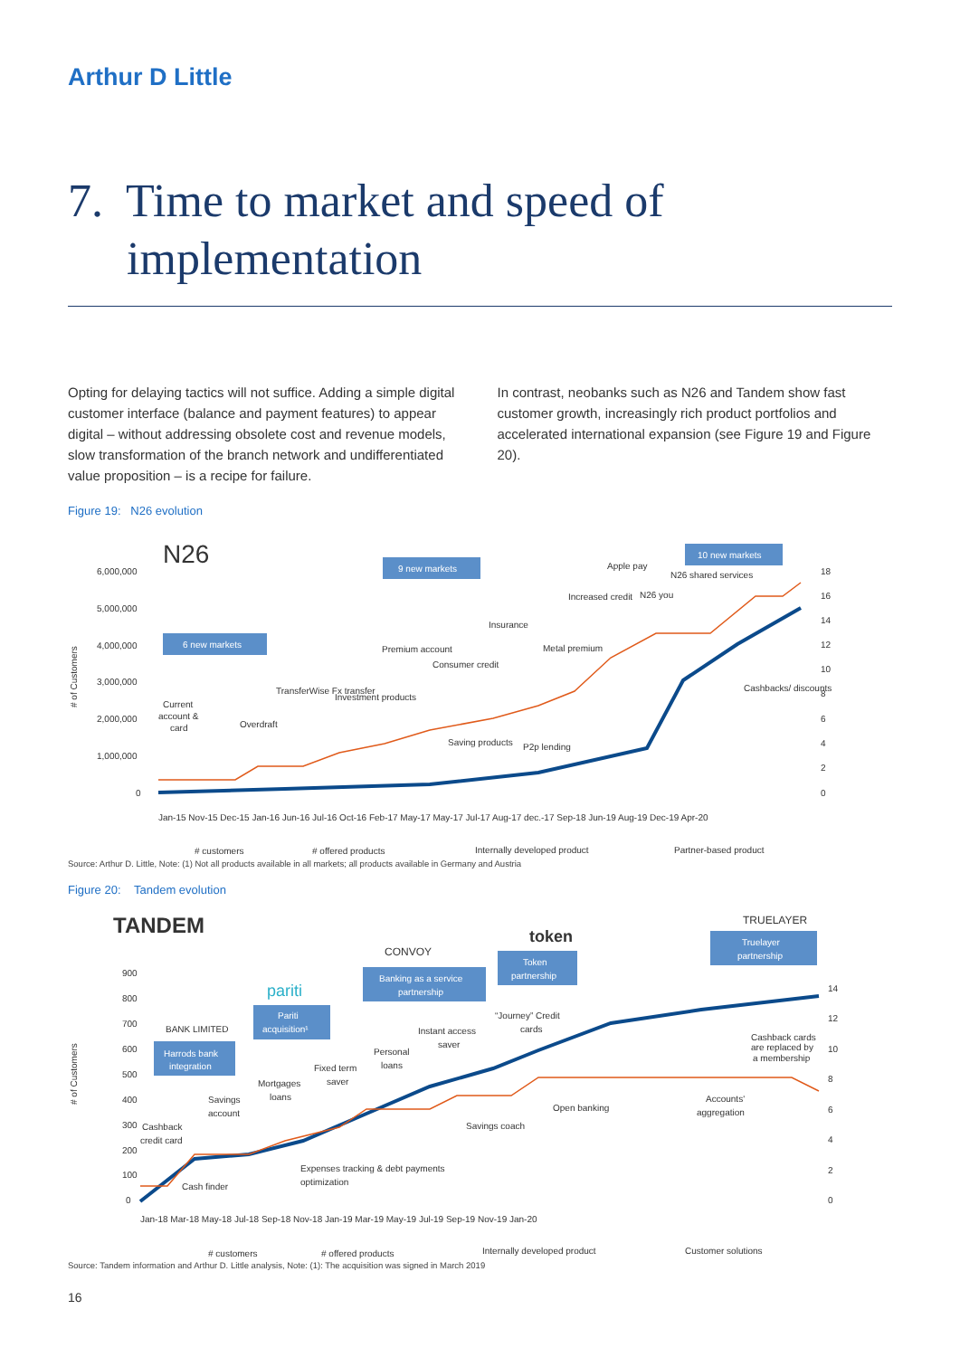Arthur D Little
7. Time to market and speed of
implementation
Opting for delaying tactics will not suffice. Adding a simple digital customer interface (balance and payment features) to appear digital – without addressing obsolete cost and revenue models, slow transformation of the branch network and undifferentiated value proposition – is a recipe for failure.
In contrast, neobanks such as N26 and Tandem show fast customer growth, increasingly rich product portfolios and accelerated international expansion (see Figure 19 and Figure 20).
Figure 19: N26 evolution
N26
6,000,000
5,000,000
4,000,000
3,000,000
2,000,000
1,000,000
0
18
16
14
12
10
8
6
4
2
0
6 new markets
9 new markets
10 new markets
Current
account &
card
Overdraft
TransferWise Fx transfer
Investment products
Premium account
Consumer credit
Saving products
Insurance
P2p lending
Metal premium
Increased credit
Apple pay
N26 you
N26 shared services
Cashbacks/ discounts
# of Customers
Jan-15 Nov-15 Dec-15 Jan-16 Jun-16 Jul-16 Oct-16 Feb-17 May-17 May-17 Jul-17 Aug-17 dec.-17 Sep-18 Jun-19 Aug-19 Dec-19 Apr-20
# customers
# offered products
Internally developed product
Partner-based product
Source: Arthur D. Little, Note: (1) Not all products available in all markets; all products available in Germany and Austria
Figure 20: Tandem evolution
TANDEM
900
800
700
600
500
400
300
200
100
0
14
12
10
8
6
4
2
0
BANK LIMITED
Harrods bank
integration
Pariti
acquisition¹
pariti
CONVOY
Banking as a service
partnership
token
Token
partnership
TRUELAYER
Truelayer
partnership
Cashback
credit card
Cash finder
Savings
account
Mortgages
loans
Fixed term
saver
Personal
loans
Instant access
saver
“Journey” Credit
cards
Expenses tracking & debt payments
optimization
Savings coach
Open banking
Accounts'
aggregation
Cashback cards
are replaced by
a membership
# of Customers
Jan-18 Mar-18 May-18 Jul-18 Sep-18 Nov-18 Jan-19 Mar-19 May-19 Jul-19 Sep-19 Nov-19 Jan-20
# customers
# offered products
Internally developed product
Customer solutions
Source: Tandem information and Arthur D. Little analysis, Note: (1): The acquisition was signed in March 2019
16